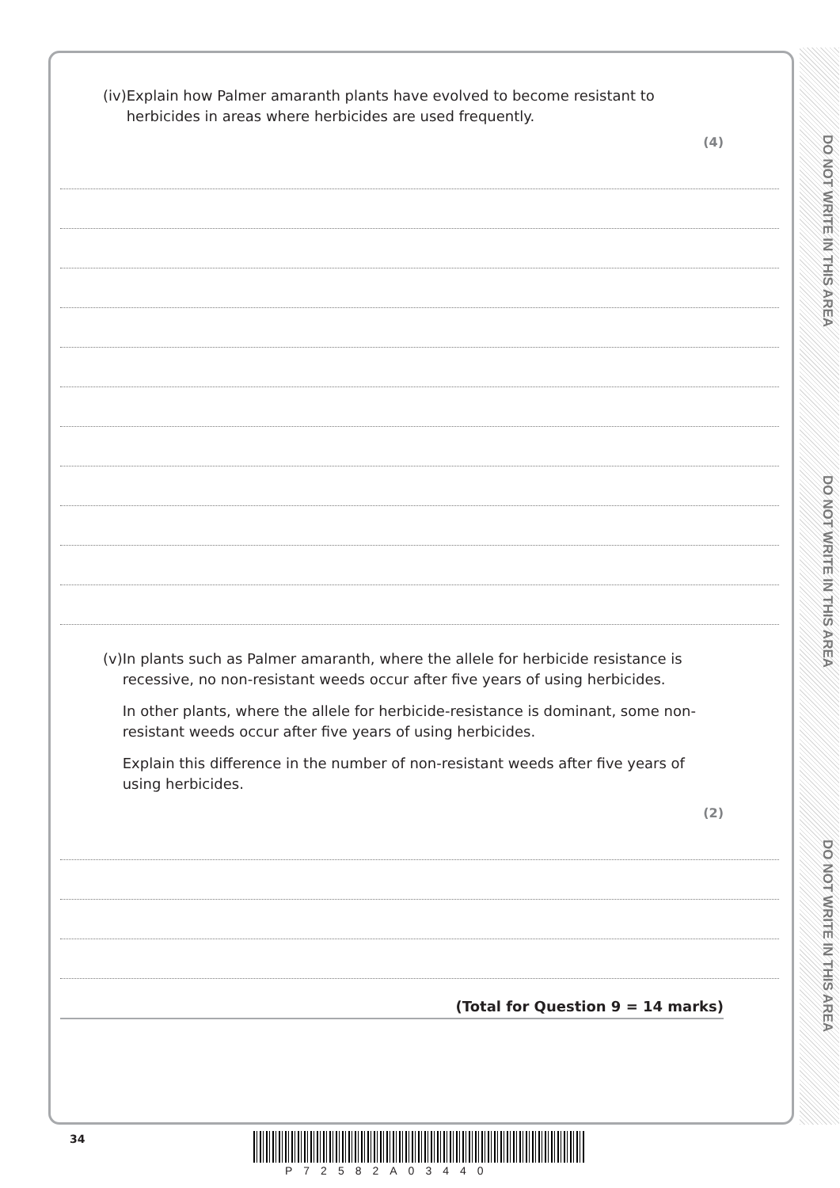DO NOT WRITE IN THIS AREA
DO NOT WRITE IN THIS AREA
DO NOT WRITE IN THIS AREA
(iv) Explain how Palmer amaranth plants have evolved to become resistant to herbicides in areas where herbicides are used frequently.
(4)
(v) In plants such as Palmer amaranth, where the allele for herbicide resistance is recessive, no non-resistant weeds occur after five years of using herbicides.
In other plants, where the allele for herbicide-resistance is dominant, some non-resistant weeds occur after five years of using herbicides.
Explain this difference in the number of non-resistant weeds after five years of using herbicides.
(2)
(Total for Question 9 = 14 marks)
34
P72582A03440